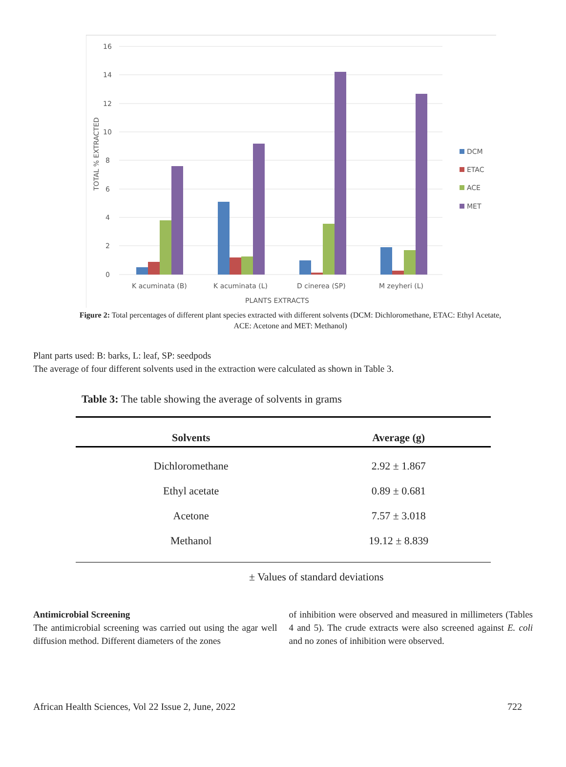16
14
12
10
8
6
4
2
0
TOTAL % EXTRACTED
K acuminata (B)
K acuminata (L)
D cinerea (SP)
M zeyheri (L)
PLANTS EXTRACTS
DCM
ETAC
ACE
MET
Figure 2: Total percentages of different plant species extracted with different solvents (DCM: Dichloromethane, ETAC: Ethyl Acetate, ACE: Acetone and MET: Methanol)
Plant parts used: B: barks, L: leaf, SP: seedpods
The average of four different solvents used in the extraction were calculated as shown in Table 3.
Table 3: The table showing the average of solvents in grams
| Solvents | Average (g) |
| --- | --- |
| Dichloromethane | 2.92 ± 1.867 |
| Ethyl acetate | 0.89 ± 0.681 |
| Acetone | 7.57 ± 3.018 |
| Methanol | 19.12 ± 8.839 |
± Values of standard deviations
Antimicrobial Screening
The antimicrobial screening was carried out using the agar well diffusion method. Different diameters of the zones
of inhibition were observed and measured in millimeters (Tables 4 and 5). The crude extracts were also screened against E. coli and no zones of inhibition were observed.
African Health Sciences, Vol 22 Issue 2, June, 2022 722